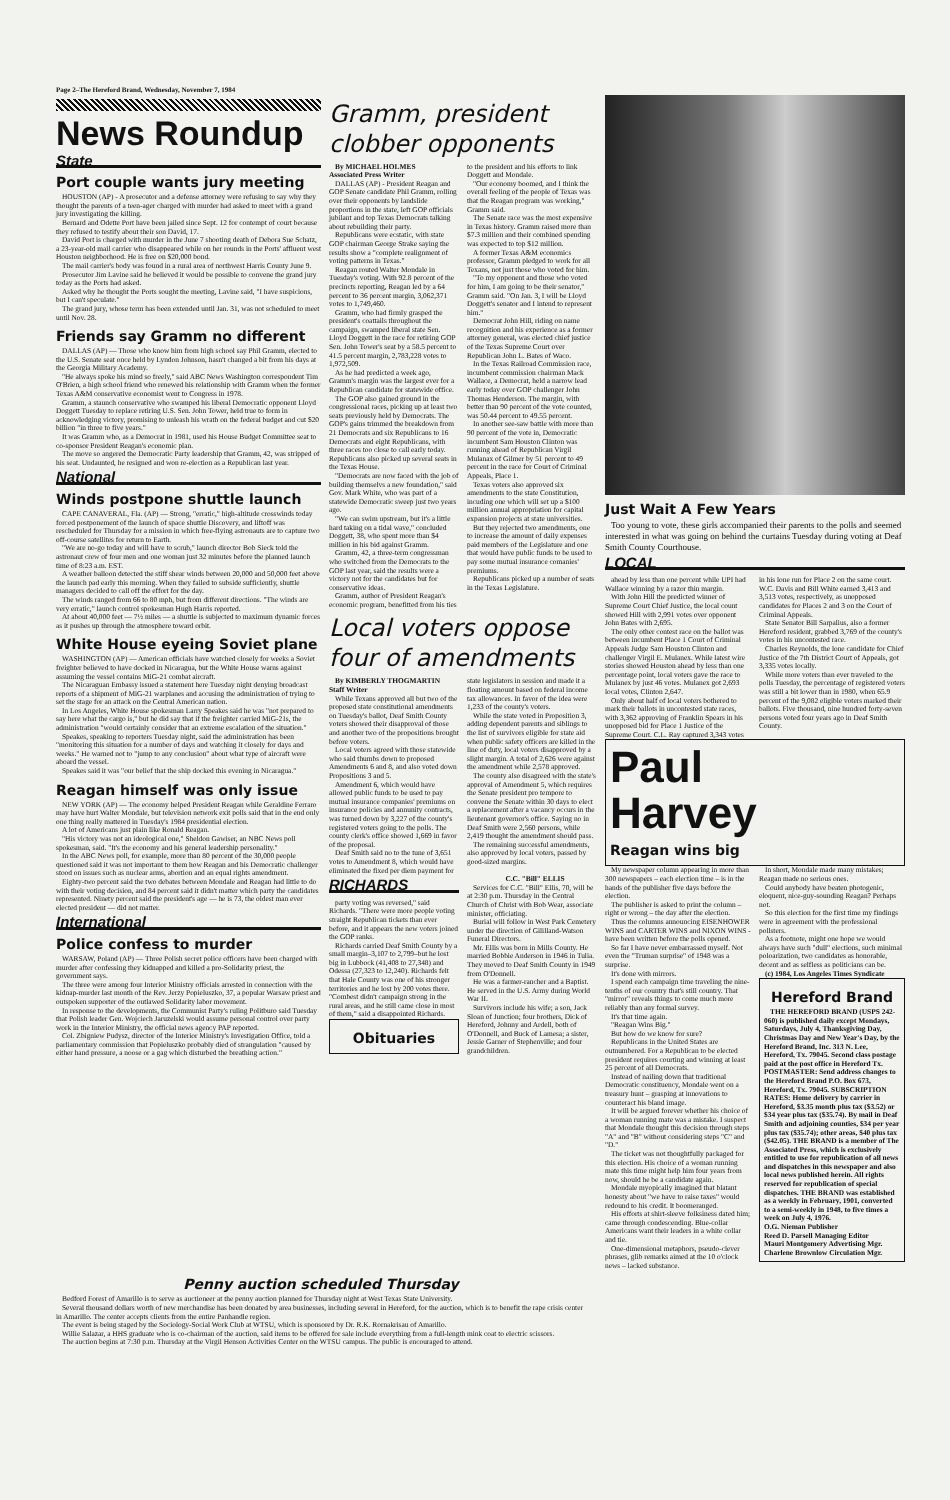Page 2–The Hereford Brand, Wednesday, November 7, 1984
News Roundup
State
Port couple wants jury meeting
HOUSTON (AP) - A prosecutor and a defense attorney were refusing to say why they thought the parents of a teen-ager charged with murder had asked to meet with a grand jury investigating the killing.
Bernard and Odette Port have been jailed since Sept. 12 for contempt of court because they refused to testify about their son David, 17.
David Port is charged with murder in the June 7 shooting death of Debora Sue Schatz, a 23-year-old mail carrier who disappeared while on her rounds in the Ports' affluent west Houston neighborhood. He is free on $20,000 bond.
The mail carrier's body was found in a rural area of northwest Harris County June 9.
Prosecutor Jim Lavine said he believed it would be possible to convene the grand jury today as the Ports had asked.
Asked why he thought the Ports sought the meeting, Lavine said, "I have suspicions, but I can't speculate."
The grand jury, whose term has been extended until Jan. 31, was not scheduled to meet until Nov. 28.
Friends say Gramm no different
DALLAS (AP) — Those who know him from high school say Phil Gramm, elected to the U.S. Senate seat once held by Lyndon Johnson, hasn't changed a bit from his days at the Georgia Military Academy.
"He always spoke his mind so freely," said ABC News Washington correspondent Tim O'Brien, a high school friend who renewed his relationship with Gramm when the former Texas A&M conservative economist went to Congress in 1978.
Gramm, a staunch conservative who swamped his liberal Democratic opponent Lloyd Doggett Tuesday to replace retiring U.S. Sen. John Tower, held true to form in acknowledging victory, promising to unleash his wrath on the federal budget and cut $20 billion "in three to five years."
It was Gramm who, as a Democrat in 1981, used his House Budget Committee seat to co-sponsor President Reagan's economic plan.
The move so angered the Democratic Party leadership that Gramm, 42, was stripped of his seat. Undaunted, he resigned and won re-election as a Republican last year.
National
Winds postpone shuttle launch
CAPE CANAVERAL, Fla. (AP) — Strong, "erratic," high-altitude crosswinds today forced postponement of the launch of space shuttle Discovery, and liftoff was rescheduled for Thursday for a mission in which free-flying astronauts are to capture two off-course satellites for return to Earth.
"We are no-go today and will have to scrub," launch director Bob Sieck told the astronaut crew of four men and one woman just 32 minutes before the planned launch time of 8:23 a.m. EST.
A weather balloon detected the stiff shear winds between 20,000 and 50,000 feet above the launch pad early this morning. When they failed to subside sufficiently, shuttle managers decided to call off the effort for the day.
The winds ranged from 66 to 80 mph, but from different directions. "The winds are very erratic," launch control spokesman Hugh Harris reported.
At about 40,000 feet — 7½ miles — a shuttle is subjected to maximum dynamic forces as it pushes up through the atmosphere toward orbit.
White House eyeing Soviet plane
WASHINGTON (AP) — American officials have watched closely for weeks a Soviet freighter believed to have docked in Nicaragua, but the White House warns against assuming the vessel contains MiG-21 combat aircraft.
The Nicaraguan Embassy issued a statement here Tuesday night denying broadcast reports of a shipment of MiG-21 warplanes and accusing the administration of trying to set the stage for an attack on the Central American nation.
In Los Angeles, White House spokesman Larry Speakes said he was "not prepared to say here what the cargo is," but he did say that if the freighter carried MiG-21s, the administration "would certainly consider that an extreme escalation of the situation."
Speakes, speaking to reporters Tuesday night, said the administration has been "monitoring this situation for a number of days and watching it closely for days and weeks." He warned not to "jump to any conclusion" about what type of aircraft were aboard the vessel.
Speakes said it was "our belief that the ship docked this evening in Nicaragua."
Reagan himself was only issue
NEW YORK (AP) — The economy helped President Reagan while Geraldine Ferraro may have hurt Walter Mondale, but television network exit polls said that in the end only one thing really mattered in Tuesday's 1984 presidential election.
A lot of Americans just plain like Ronald Reagan.
"His victory was not an ideological one," Sheldon Gawiser, an NBC News poll spokesman, said. "It's the economy and his general leadership personality."
In the ABC News poll, for example, more than 80 percent of the 30,000 people questioned said it was not important to them how Reagan and his Democratic challenger stood on issues such as nuclear arms, abortion and an equal rights amendment.
Eighty-two percent said the two debates between Mondale and Reagan had little to do with their voting decision, and 84 percent said it didn't matter which party the candidates represented. Ninety percent said the president's age — he is 73, the oldest man ever elected president — did not matter.
International
Police confess to murder
WARSAW, Poland (AP) — Three Polish secret police officers have been charged with murder after confessing they kidnapped and killed a pro-Solidarity priest, the government says.
The three were among four Interior Ministry officials arrested in connection with the kidnap-murder last month of the Rev. Jerzy Popieluszko, 37, a popular Warsaw priest and outspoken supporter of the outlawed Solidarity labor movement.
In response to the developments, the Communist Party's ruling Politburo said Tuesday that Polish leader Gen. Wojciech Jaruzelski would assume personal control over party work in the Interior Ministry, the official news agency PAP reported.
Col. Zbigniew Pudysz, director of the Interior Ministry's Investigation Office, told a parliamentary commission that Popieluszko probably died of strangulation "caused by either hand pressure, a noose or a gag which disturbed the breathing action."
Gramm, president clobber opponents
By MICHAEL HOLMES
Associated Press Writer
DALLAS (AP) - President Reagan and GOP Senate candidate Phil Gramm, rolling over their opponents by landslide proportions in the state, left GOP officials jubilant and top Texas Democrats talking about rebuilding their party.
Republicans were ecstatic, with state GOP chairman George Strake saying the results show a "complete realignment of voting patterns in Texas."
Reagan routed Walter Mondale in Tuesday's voting. With 92.8 percent of the precincts reporting, Reagan led by a 64 percent to 36 percent margin, 3,062,371 votes to 1,749,460.
Gramm, who had firmly grasped the president's coattails throughout the campaign, swamped liberal state Sen. Lloyd Doggett in the race for retiring GOP Sen. John Tower's seat by a 58.5 percent to 41.5 percent margin, 2,783,228 votes to 1,972,509.
As he had predicted a week ago, Gramm's margin was the largest ever for a Republican candidate for statewide office.
The GOP also gained ground in the congressional races, picking up at least two seats previously held by Democrats. The GOP's gains trimmed the breakdown from 21 Democrats and six Republicans to 16 Democrats and eight Republicans, with three races too close to call early today. Republicans also picked up several seats in the Texas House.
"Democrats are now faced with the job of building themselvs a new foundation," said Gov. Mark White, who was part of a statewide Democratic sweep just two years ago.
"We can swim upstream, but it's a little hard taking on a tidal wave," concluded Doggett, 38, who spent more than $4 million in his bid against Gramm.
Gramm, 42, a three-term congressman who switched from the Democrats to the GOP last year, said the results were a victory not for the candidates but for conservative ideas.
Gramm, author of President Reagan's economic program, benefitted from his ties to the president and his efforts to link Doggett and Mondale.
"Our economy boomed, and I think the overall feeling of the people of Texas was that the Reagan program was working," Gramm said.
The Senate race was the most expensive in Texas history. Gramm raised more than $7.3 million and their combined spending was expected to top $12 million.
A former Texas A&M economics professor, Gramm pledged to work for all Texans, not just those who voted for him.
"To my opponent and those who voted for him, I am going to be their senator," Gramm said. "On Jan. 3, I will be Lloyd Doggett's senator and I intend to represent him."
Democrat John Hill, riding on name recognition and his experience as a former attorney general, was elected chief justice of the Texas Supreme Court over Republican John L. Bates of Waco.
In the Texas Railroad Commission race, incumbent commission chairman Mack Wallace, a Democrat, held a narrow lead early today over GOP challenger John Thomas Henderson. The margin, with better than 90 percent of the vote counted, was 50.44 percent to 49.55 percent.
In another see-saw battle with more than 90 percent of the vote in, Democratic incumbent Sam Houston Clinton was running ahead of Republican Virgil Mulanax of Gilmer by 51 percent to 49 percent in the race for Court of Criminal Appeals, Place 1.
Texas voters also approved six amendments to the state Constitution, incuding one which will set up a $100 million annual appropriation for capital expansion projects at state universities.
But they rejected two amendments, one to increase the amount of daily expenses paid members of the Legislature and one that would have public funds to be used to pay some mutual insurance comanies' premiums.
Republicans picked up a number of seats in the Texas Legislature.
Local voters oppose four of amendments
By KIMBERLY THOGMARTIN
Staff Writer
While Texans approved all but two of the proposed state constitutional amendments on Tuesday's ballot, Deaf Smith County voters showed their disapproval of those and another two of the propositions brought before voters.
Local voters agreed with those statewide who said thumbs down to proposed Amendments 6 and 8, and also voted down Propositions 3 and 5.
Amendment 6, which would have allowed public funds to be used to pay mutual insurance companies' premiums on insurance policies and annunity contracts, was turned down by 3,227 of the county's registered voters going to the polls. The county clerk's office showed 1,669 in favor of the proposal.
Deaf Smith said no to the tune of 3,651 votes to Amendment 8, which would have eliminated the fixed per diem payment for state legislators in session and made it a floating amount based on federal income tax allowances. In favor of the idea were 1,233 of the county's voters.
While the state voted in Proposition 3, adding dependent parents and siblings to the list of survivors eligible for state aid when public safety officers are killed in the line of duty, local voters disapproved by a slight margin. A total of 2,626 were against the amendment while 2,578 approved.
The county also disagreed with the state's approval of Amendment 5, which requires the Senate president pro tempore to convene the Senate within 30 days to elect a replacement after a vacancy occurs in the lieutenant governor's office. Saying no in Deaf Smith were 2,560 persons, while 2,419 thought the amendment should pass.
The remaining successful amendments, also approved by local voters, passed by good-sized margins.
RICHARDS
party voting was reversed," said Richards. "There were more people voting straight Republican tickets than ever before, and it appears the new voters joined the GOP ranks.
Richards carried Deaf Smith County by a small margin–3,107 to 2,799–but he lost big in Lubbock (41,408 to 27,348) and Odessa (27,323 to 12,240). Richards felt that Hale County was one of his stronger territories and he lost by 200 votes there. "Combest didn't campaign strong in the rural areas, and he still came close in most of them," said a disappointed Richards.
Obituaries
C.C. "Bill" ELLIS
Services for C.C. "Bill" Ellis, 70, will be at 2:30 p.m. Thursday in the Central Church of Christ with Bob Wear, associate minister, officiating.
Burial will follow in West Park Cemetery under the direction of Gililland-Watson Funeral Directors.
Mr. Ellis was born in Mills County. He married Bobbie Anderson in 1946 in Tulia. They moved to Deaf Smith County in 1949 from O'Donnell.
He was a farmer-rancher and a Baptist. He served in the U.S. Army during World War II.
Survivors include his wife; a son, Jack Sloan of Junction; four brothers, Dick of Hereford, Johnny and Ardell, both of O'Donnell, and Buck of Lamesa; a sister, Jessie Garner of Stephenville; and four grandchildren.
Just Wait A Few Years
Too young to vote, these girls accompanied their parents to the polls and seemed interested in what was going on behind the curtains Tuesday during voting at Deaf Smith County Courthouse.
LOCAL
ahead by less than one percent while UPI had Wallace winning by a razor thin margin.
With John Hill the predicted winner of Supreme Court Chief Justice, the local count showed Hill with 2,991 votes over opponent John Bates with 2,695.
The only other contest race on the ballot was between incumbent Place 1 Court of Criminal Appeals Judge Sam Houston Clinton and challenger Virgil E. Mulanex. While latest wire stories showed Houston ahead by less than one percentage point, local voters gave the race to Mulanex by just 46 votes. Mulanex got 2,693 local votes, Clinton 2,647.
Only about half of local voters bothered to mark their ballots in uncontested state races, with 3,362 approving of Franklin Spears in his unopposed bid for Place 1 Justice of the Supreme Court. C.L. Ray captured 3,343 votes in his lone run for Place 2 on the same court. W.C. Davis and Bill White earned 3,413 and 3,513 votes, respectively, as unopposed candidates for Places 2 and 3 on the Court of Criminal Appeals.
State Senator Bill Sarpalius, also a former Hereford resident, grabbed 3,769 of the county's votes in his uncontested race.
Charles Reynolds, the lone candidate for Chief Justice of the 7th District Court of Appeals, got 3,335 votes locally.
While more voters than ever traveled to the polls Tuesday, the percentage of registered voters was still a bit lower than in 1980, when 65.9 percent of the 9,082 eligible voters marked their ballots. Five thousand, nine hundred forty-seven persons voted four years ago in Deaf Smith County.
Paul
Harvey
Reagan wins big
My newspaper column appearing in more than 300 newspapers – each election time – is in the hands of the publisher five days before the election.
The publisher is asked to print the column – right or wrong – the day after the election.
Thus the columns announcing EISENHOWER WINS and CARTER WINS and NIXON WINS - have been written before the polls opened.
So far I have never embarrassed myself. Not even the "Truman surprise" of 1948 was a surprise.
It's done with mirrors.
I spend each campaign time traveling the nine-tenths of our country that's still country. That "mirror" reveals things to come much more reliably than any formal survey.
It's that time again.
"Reagan Wins Big."
But how do we know for sure?
Republicans in the United States are outnumbered. For a Republican to be elected president requires courting and winning at least 25 percent of all Democrats.
Instead of nailing down that traditional Democratic constituency, Mondale went on a treasury hunt – grasping at innovations to counteract his bland image.
It will be argued forever whether his choice of a woman running mate was a mistake. I suspect that Mondale thought this decision through steps "A" and "B" without considering steps "C" and "D."
The ticket was not thoughtfully packaged for this election. His choice of a woman running mate this time might help him four years from now, should he be a candidate again.
Mondale myopically imagined that blatant honesty about "we have to raise taxes" would redound to his credit. It boomeranged.
His efforts at shirt-sleeve folksiness dated him; came through condescending. Blue-collar Americans want their leaders in a white collar and tie.
One-dimensional metaphors, pseudo-clever phrases, glib remarks aimed at the 10 o'clock news – lacked substance.
In short, Mondale made many mistakes; Reagan made no serious ones.
Could anybody have beaten photogenic, eloquent, nice-guy-sounding Reagan? Perhaps not.
So this election for the first time my findings were in agreement with the professional pollsters.
As a footnote, might one hope we would always have such "dull" elections, such minimal poloarization, two candidates as honorable, decent and as selfless as politicians can be.
(c) 1984, Los Angeles Times Syndicate
Hereford Brand
THE HEREFORD BRAND (USPS 242-060) is published daily except Mondays, Saturdays, July 4, Thanksgiving Day, Christmas Day and New Year's Day, by the Hereford Brand, Inc. 313 N. Lee, Hereford, Tx. 79045. Second class postage paid at the post office in Hereford Tx. POSTMASTER: Send address changes to the Hereford Brand P.O. Box 673, Hereford, Tx. 79045. SUBSCRIPTION RATES: Home delivery by carrier in Hereford, $3.35 month plus tax ($3.52) or $34 year plus tax ($35.74). By mail in Deaf Smith and adjoining counties, $34 per year plus tax ($35.74); other areas, $40 plus tax ($42.05). THE BRAND is a member of The Associated Press, which is exclusively entitled to use for republication of all news and dispatches in this newspaper and also local news published herein. All rights reserved for republication of special dispatches. THE BRAND was established as a weekly in February, 1901, converted to a semi-weekly in 1948, to five times a week on July 4, 1976.
O.G. Nieman Publisher
Reed D. Parsell Managing Editor
Mauri Montgomery Advertising Mgr.
Charlene Brownlow Circulation Mgr.
Penny auction scheduled Thursday
Bedford Forest of Amarillo is to serve as auctioneer at the penny auction planned for Thursday night at West Texas State University.
Several thousand dollars worth of new merchandise has been donated by area businesses, including several in Hereford, for the auction, which is to benefit the rape crisis center in Amarillo. The center accepts clients from the entire Panhandle region.
The event is being staged by the Sociology-Social Work Club at WTSU, which is sponsored by Dr. R.K. Rornakrisau of Amarillo.
Willie Salazar, a HHS graduate who is co-chairman of the auction, said items to be offered for sale include everything from a full-length mink coat to electric scissors.
The auction begins at 7:30 p.m. Thursday at the Virgil Henson Activities Center on the WTSU campus. The public is encouraged to attend.